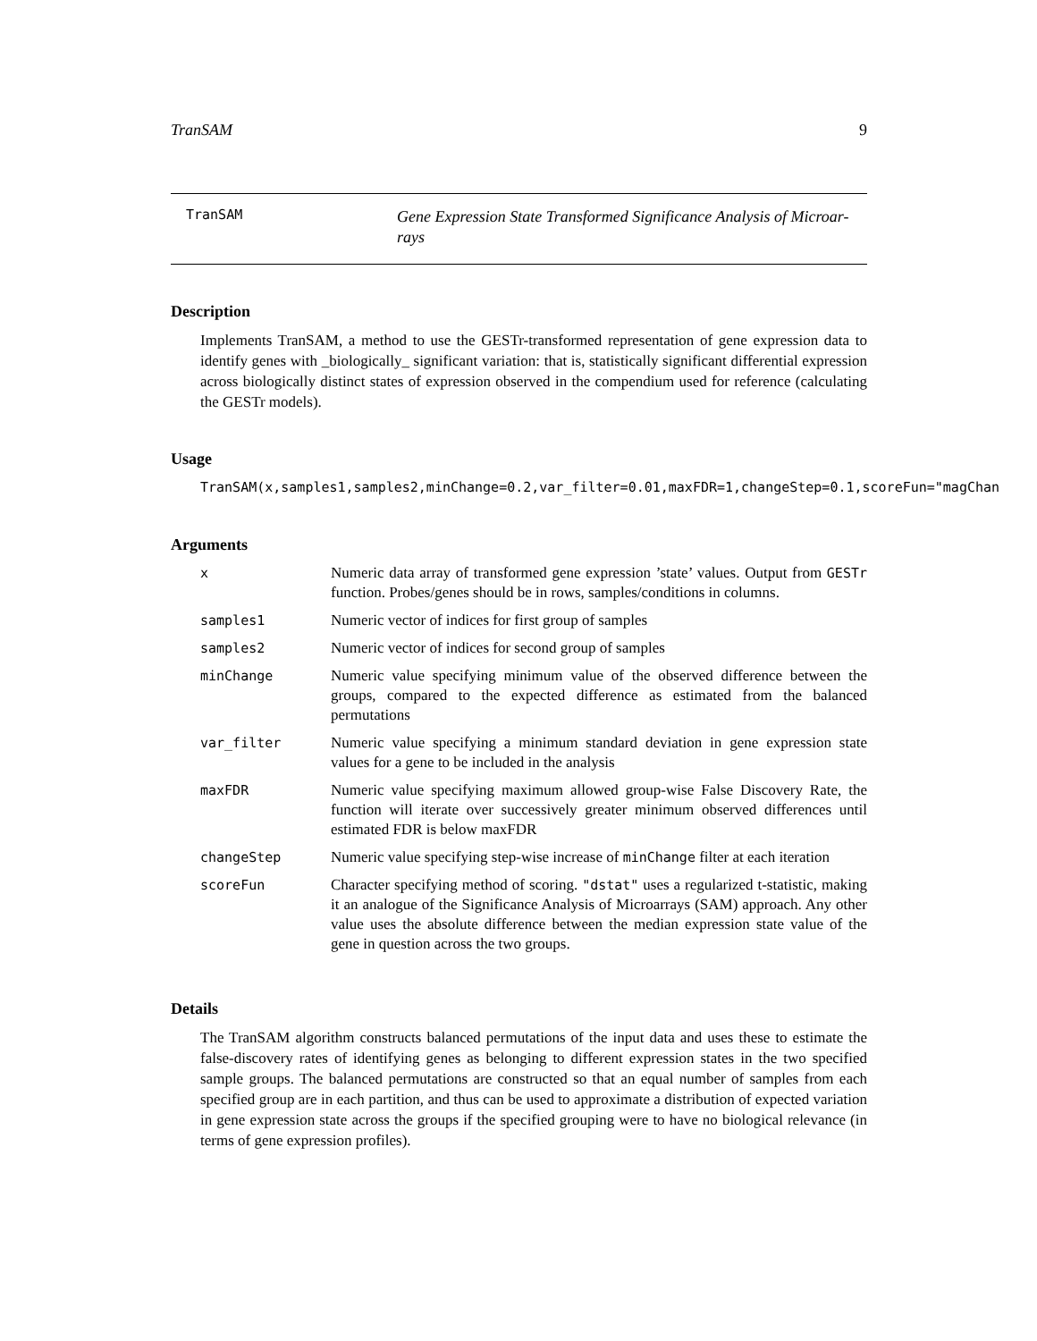TranSAM 9
TranSAM
Gene Expression State Transformed Significance Analysis of Microar-
rays
Description
Implements TranSAM, a method to use the GESTr-transformed representation of gene expression data to identify genes with _biologically_ significant variation: that is, statistically significant differential expression across biologically distinct states of expression observed in the compendium used for reference (calculating the GESTr models).
Usage
TranSAM(x,samples1,samples2,minChange=0.2,var_filter=0.01,maxFDR=1,changeStep=0.1,scoreFun="magChan
Arguments
| x | Numeric data array of transformed gene expression ’state’ values. Output from GESTr function. Probes/genes should be in rows, samples/conditions in columns. |
| samples1 | Numeric vector of indices for first group of samples |
| samples2 | Numeric vector of indices for second group of samples |
| minChange | Numeric value specifying minimum value of the observed difference between the groups, compared to the expected difference as estimated from the balanced permutations |
| var_filter | Numeric value specifying a minimum standard deviation in gene expression state values for a gene to be included in the analysis |
| maxFDR | Numeric value specifying maximum allowed group-wise False Discovery Rate, the function will iterate over successively greater minimum observed differences until estimated FDR is below maxFDR |
| changeStep | Numeric value specifying step-wise increase of minChange filter at each iteration |
| scoreFun | Character specifying method of scoring. "dstat" uses a regularized t-statistic, making it an analogue of the Significance Analysis of Microarrays (SAM) approach. Any other value uses the absolute difference between the median expression state value of the gene in question across the two groups. |
Details
The TranSAM algorithm constructs balanced permutations of the input data and uses these to estimate the false-discovery rates of identifying genes as belonging to different expression states in the two specified sample groups. The balanced permutations are constructed so that an equal number of samples from each specified group are in each partition, and thus can be used to approximate a distribution of expected variation in gene expression state across the groups if the specified grouping were to have no biological relevance (in terms of gene expression profiles).